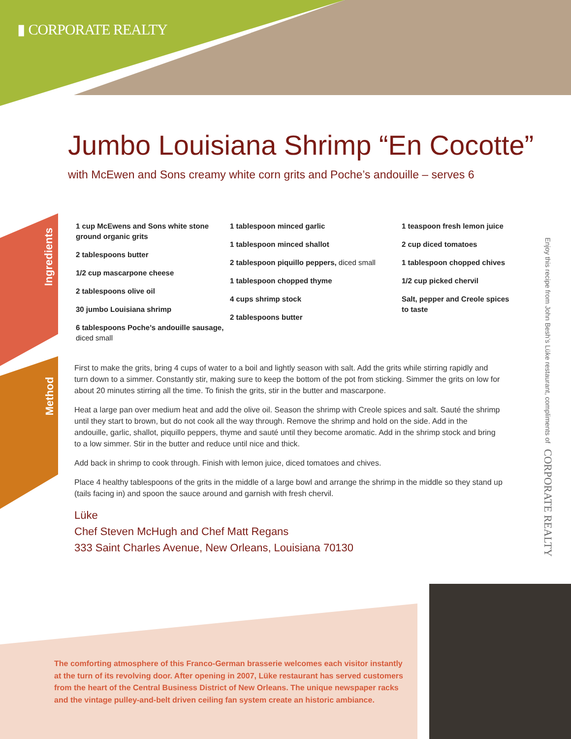▮ CORPORATE REALTY
Jumbo Louisiana Shrimp “En Cocotte”
with McEwen and Sons creamy white corn grits and Poche’s andouille – serves 6
Ingredients
Method
1 cup McEwens and Sons white stone ground organic grits
2 tablespoons butter
1/2 cup mascarpone cheese
2 tablespoons olive oil
30 jumbo Louisiana shrimp
6 tablespoons Poche’s andouille sausage, diced small
1 tablespoon minced garlic
1 tablespoon minced shallot
2 tablespoon piquillo peppers, diced small
1 tablespoon chopped thyme
4 cups shrimp stock
2 tablespoons butter
1 teaspoon fresh lemon juice
2 cup diced tomatoes
1 tablespoon chopped chives
1/2 cup picked chervil
Salt, pepper and Creole spices to taste
First to make the grits, bring 4 cups of water to a boil and lightly season with salt. Add the grits while stirring rapidly and turn down to a simmer. Constantly stir, making sure to keep the bottom of the pot from sticking. Simmer the grits on low for about 20 minutes stirring all the time. To finish the grits, stir in the butter and mascarpone.
Heat a large pan over medium heat and add the olive oil. Season the shrimp with Creole spices and salt. Sauté the shrimp until they start to brown, but do not cook all the way through. Remove the shrimp and hold on the side. Add in the andouille, garlic, shallot, piquillo peppers, thyme and sauté until they become aromatic. Add in the shrimp stock and bring to a low simmer. Stir in the butter and reduce until nice and thick.
Add back in shrimp to cook through. Finish with lemon juice, diced tomatoes and chives.
Place 4 healthy tablespoons of the grits in the middle of a large bowl and arrange the shrimp in the middle so they stand up (tails facing in) and spoon the sauce around and garnish with fresh chervil.
Lüke
Chef Steven McHugh and Chef Matt Regans
333 Saint Charles Avenue, New Orleans, Louisiana 70130
Enjoy this recipe from John Besh’s Lüke restaurant, compliments of CORPORATE REALTY
The comforting atmosphere of this Franco-German brasserie welcomes each visitor instantly at the turn of its revolving door. After opening in 2007, Lüke restaurant has served customers from the heart of the Central Business District of New Orleans. The unique newspaper racks and the vintage pulley-and-belt driven ceiling fan system create an historic ambiance.